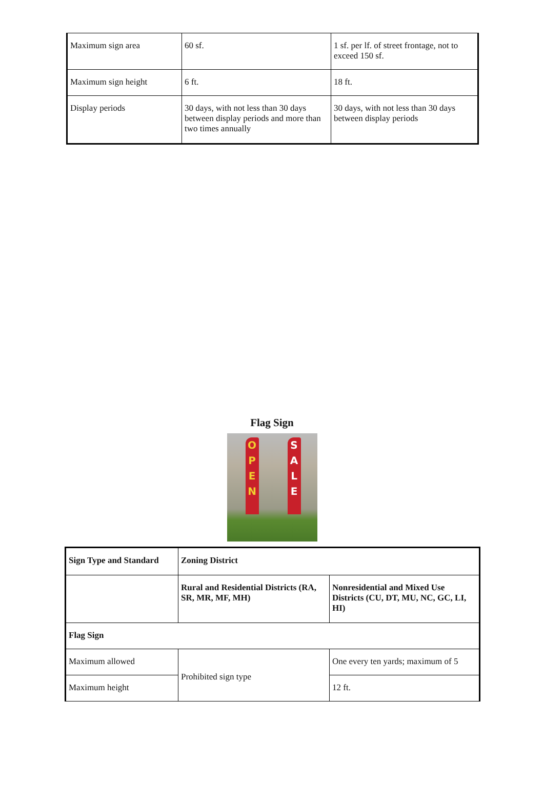| Maximum sign area | 60 sf. | 1 sf. per lf. of street frontage, not to exceed 150 sf. |
| Maximum sign height | 6 ft. | 18 ft. |
| Display periods | 30 days, with not less than 30 days between display periods and more than two times annually | 30 days, with not less than 30 days between display periods |
Flag Sign
O
P
E
N
S
A
L
E
| Sign Type and Standard | Zoning District | |
| --- | --- | --- |
| | Rural and Residential Districts (RA, SR, MR, MF, MH) | Nonresidential and Mixed Use Districts (CU, DT, MU, NC, GC, LI, HI) |
| Flag Sign | | |
| Maximum allowed | Prohibited sign type | One every ten yards; maximum of 5 |
| Maximum height | | 12 ft. |